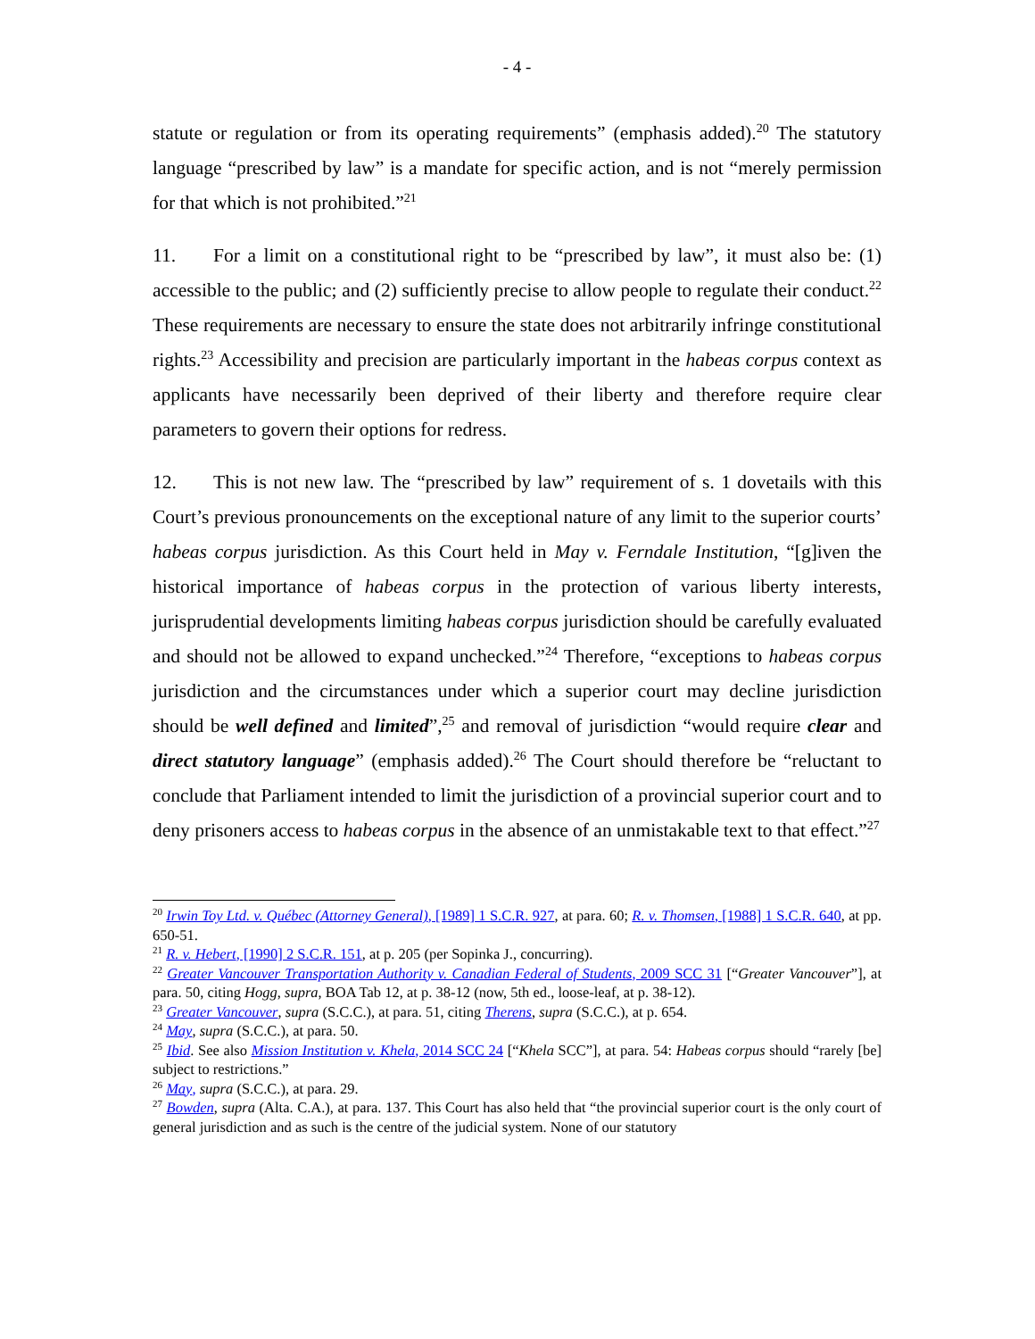- 4 -
statute or regulation or from its operating requirements” (emphasis added).<sup>20</sup> The statutory language “prescribed by law” is a mandate for specific action, and is not “merely permission for that which is not prohibited.”<sup>21</sup>
11. For a limit on a constitutional right to be “prescribed by law”, it must also be: (1) accessible to the public; and (2) sufficiently precise to allow people to regulate their conduct.<sup>22</sup> These requirements are necessary to ensure the state does not arbitrarily infringe constitutional rights.<sup>23</sup> Accessibility and precision are particularly important in the habeas corpus context as applicants have necessarily been deprived of their liberty and therefore require clear parameters to govern their options for redress.
12. This is not new law. The “prescribed by law” requirement of s. 1 dovetails with this Court’s previous pronouncements on the exceptional nature of any limit to the superior courts’ habeas corpus jurisdiction. As this Court held in May v. Ferndale Institution, “[g]iven the historical importance of habeas corpus in the protection of various liberty interests, jurisprudential developments limiting habeas corpus jurisdiction should be carefully evaluated and should not be allowed to expand unchecked.”<sup>24</sup> Therefore, “exceptions to habeas corpus jurisdiction and the circumstances under which a superior court may decline jurisdiction should be well defined and limited”,<sup>25</sup> and removal of jurisdiction “would require clear and direct statutory language” (emphasis added).<sup>26</sup> The Court should therefore be “reluctant to conclude that Parliament intended to limit the jurisdiction of a provincial superior court and to deny prisoners access to habeas corpus in the absence of an unmistakable text to that effect.”<sup>27</sup>
<sup>20</sup> Irwin Toy Ltd. v. Québec (Attorney General), [1989] 1 S.C.R. 927, at para. 60; R. v. Thomsen, [1988] 1 S.C.R. 640, at pp. 650-51.
<sup>21</sup> R. v. Hebert, [1990] 2 S.C.R. 151, at p. 205 (per Sopinka J., concurring).
<sup>22</sup> Greater Vancouver Transportation Authority v. Canadian Federal of Students, 2009 SCC 31 [“Greater Vancouver”], at para. 50, citing Hogg, supra, BOA Tab 12, at p. 38-12 (now, 5th ed., loose-leaf, at p. 38-12).
<sup>23</sup> Greater Vancouver, supra (S.C.C.), at para. 51, citing Therens, supra (S.C.C.), at p. 654.
<sup>24</sup> May, supra (S.C.C.), at para. 50.
<sup>25</sup> Ibid. See also Mission Institution v. Khela, 2014 SCC 24 [“Khela SCC”], at para. 54: Habeas corpus should “rarely [be] subject to restrictions.”
<sup>26</sup> May, supra (S.C.C.), at para. 29.
<sup>27</sup> Bowden, supra (Alta. C.A.), at para. 137. This Court has also held that “the provincial superior court is the only court of general jurisdiction and as such is the centre of the judicial system. None of our statutory